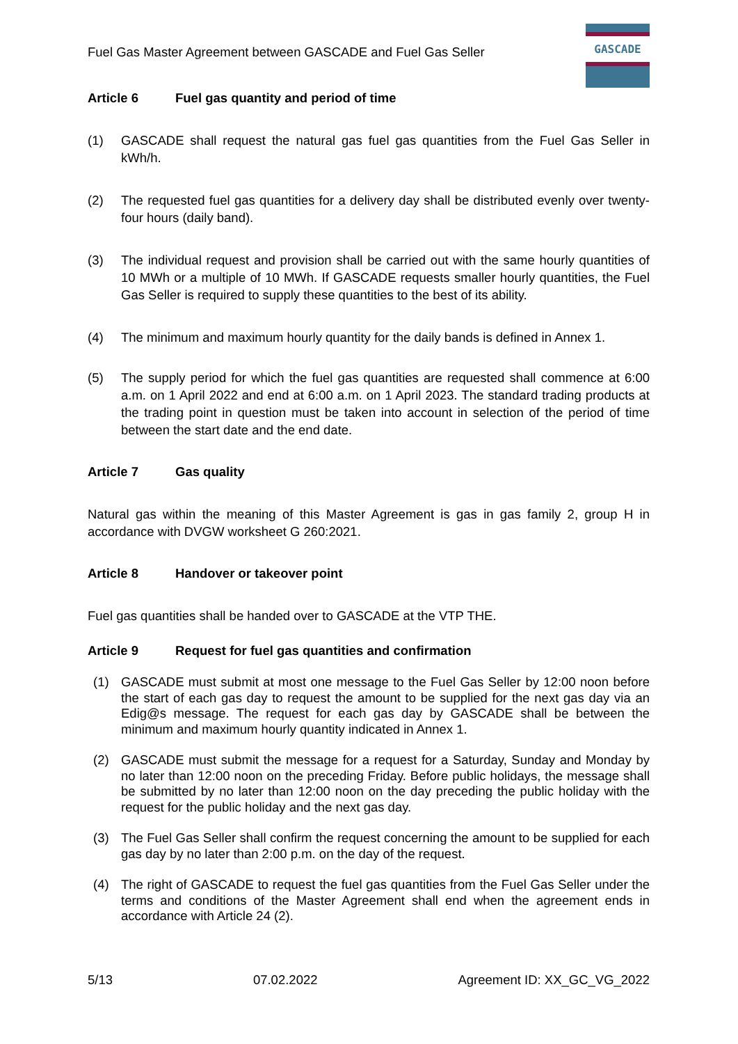Fuel Gas Master Agreement between GASCADE and Fuel Gas Seller
GASCADE
Article 6 Fuel gas quantity and period of time
(1) GASCADE shall request the natural gas fuel gas quantities from the Fuel Gas Seller in kWh/h.
(2) The requested fuel gas quantities for a delivery day shall be distributed evenly over twenty-four hours (daily band).
(3) The individual request and provision shall be carried out with the same hourly quantities of 10 MWh or a multiple of 10 MWh. If GASCADE requests smaller hourly quantities, the Fuel Gas Seller is required to supply these quantities to the best of its ability.
(4) The minimum and maximum hourly quantity for the daily bands is defined in Annex 1.
(5) The supply period for which the fuel gas quantities are requested shall commence at 6:00 a.m. on 1 April 2022 and end at 6:00 a.m. on 1 April 2023. The standard trading products at the trading point in question must be taken into account in selection of the period of time between the start date and the end date.
Article 7 Gas quality
Natural gas within the meaning of this Master Agreement is gas in gas family 2, group H in accordance with DVGW worksheet G 260:2021.
Article 8 Handover or takeover point
Fuel gas quantities shall be handed over to GASCADE at the VTP THE.
Article 9 Request for fuel gas quantities and confirmation
(1) GASCADE must submit at most one message to the Fuel Gas Seller by 12:00 noon before the start of each gas day to request the amount to be supplied for the next gas day via an Edig@s message. The request for each gas day by GASCADE shall be between the minimum and maximum hourly quantity indicated in Annex 1.
(2) GASCADE must submit the message for a request for a Saturday, Sunday and Monday by no later than 12:00 noon on the preceding Friday. Before public holidays, the message shall be submitted by no later than 12:00 noon on the day preceding the public holiday with the request for the public holiday and the next gas day.
(3) The Fuel Gas Seller shall confirm the request concerning the amount to be supplied for each gas day by no later than 2:00 p.m. on the day of the request.
(4) The right of GASCADE to request the fuel gas quantities from the Fuel Gas Seller under the terms and conditions of the Master Agreement shall end when the agreement ends in accordance with Article 24 (2).
5/13 07.02.2022 Agreement ID: XX_GC_VG_2022